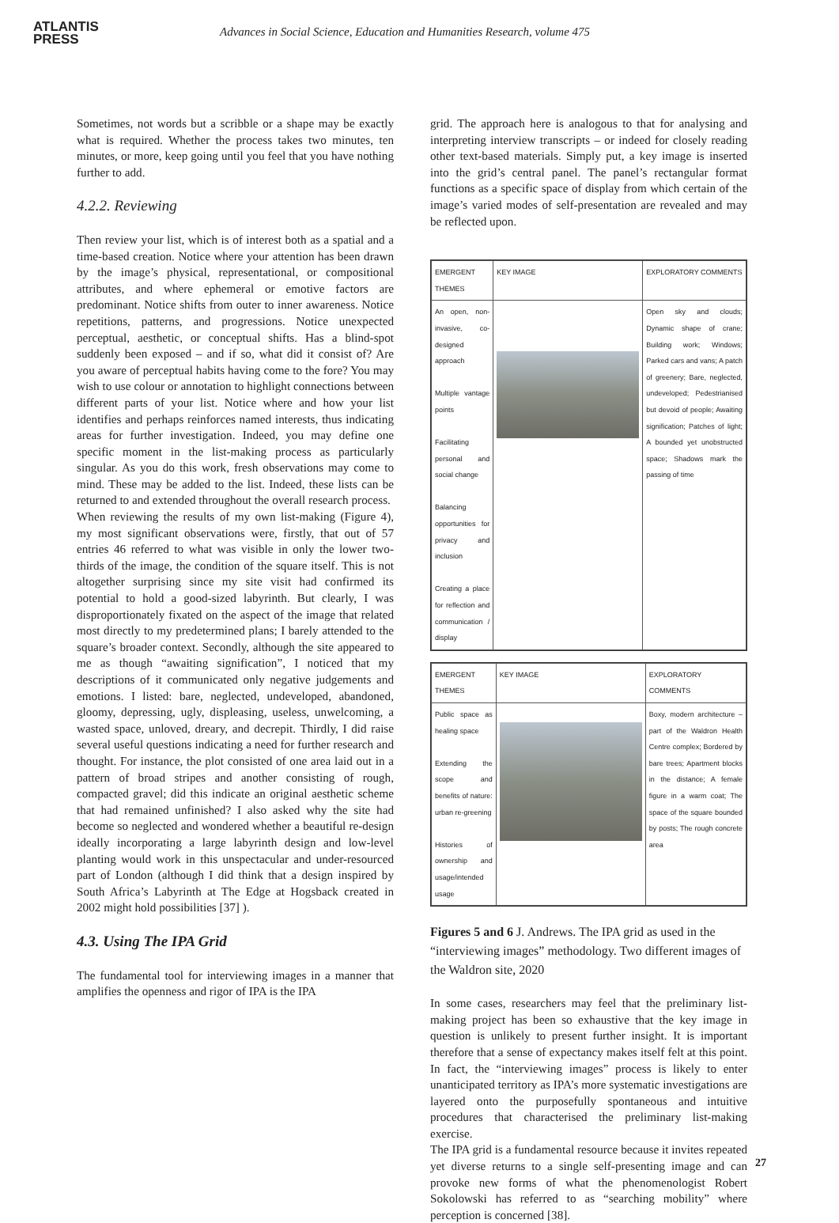ATLANTIS
PRESS
Advances in Social Science, Education and Humanities Research, volume 475
Sometimes, not words but a scribble or a shape may be exactly what is required. Whether the process takes two minutes, ten minutes, or more, keep going until you feel that you have nothing further to add.
4.2.2. Reviewing
Then review your list, which is of interest both as a spatial and a time-based creation. Notice where your attention has been drawn by the image’s physical, representational, or compositional attributes, and where ephemeral or emotive factors are predominant. Notice shifts from outer to inner awareness. Notice repetitions, patterns, and progressions. Notice unexpected perceptual, aesthetic, or conceptual shifts. Has a blind-spot suddenly been exposed – and if so, what did it consist of? Are you aware of perceptual habits having come to the fore? You may wish to use colour or annotation to highlight connections between different parts of your list. Notice where and how your list identifies and perhaps reinforces named interests, thus indicating areas for further investigation. Indeed, you may define one specific moment in the list-making process as particularly singular. As you do this work, fresh observations may come to mind. These may be added to the list. Indeed, these lists can be returned to and extended throughout the overall research process.
When reviewing the results of my own list-making (Figure 4), my most significant observations were, firstly, that out of 57 entries 46 referred to what was visible in only the lower two-thirds of the image, the condition of the square itself. This is not altogether surprising since my site visit had confirmed its potential to hold a good-sized labyrinth. But clearly, I was disproportionately fixated on the aspect of the image that related most directly to my predetermined plans; I barely attended to the square’s broader context. Secondly, although the site appeared to me as though “awaiting signification”, I noticed that my descriptions of it communicated only negative judgements and emotions. I listed: bare, neglected, undeveloped, abandoned, gloomy, depressing, ugly, displeasing, useless, unwelcoming, a wasted space, unloved, dreary, and decrepit. Thirdly, I did raise several useful questions indicating a need for further research and thought. For instance, the plot consisted of one area laid out in a pattern of broad stripes and another consisting of rough, compacted gravel; did this indicate an original aesthetic scheme that had remained unfinished? I also asked why the site had become so neglected and wondered whether a beautiful re-design ideally incorporating a large labyrinth design and low-level planting would work in this unspectacular and under-resourced part of London (although I did think that a design inspired by South Africa’s Labyrinth at The Edge at Hogsback created in 2002 might hold possibilities [37] ).
4.3. Using The IPA Grid
The fundamental tool for interviewing images in a manner that amplifies the openness and rigor of IPA is the IPA
grid. The approach here is analogous to that for analysing and interpreting interview transcripts – or indeed for closely reading other text-based materials. Simply put, a key image is inserted into the grid’s central panel. The panel’s rectangular format functions as a specific space of display from which certain of the image’s varied modes of self-presentation are revealed and may be reflected upon.
| EMERGENT THEMES | KEY IMAGE | EXPLORATORY COMMENTS |
| --- | --- | --- |
| An open, non-invasive, co-designed approach Multiple vantage points Facilitating personal and social change Balancing opportunities for privacy and inclusion Creating a place for reflection and communication / display | | Open sky and clouds; Dynamic shape of crane; Building work; Windows; Parked cars and vans; A patch of greenery; Bare, neglected, undeveloped; Pedestrianised but devoid of people; Awaiting signification; Patches of light; A bounded yet unobstructed space; Shadows mark the passing of time |
| EMERGENT THEMES | KEY IMAGE | EXPLORATORY COMMENTS |
| --- | --- | --- |
| Public space as healing space Extending the scope and benefits of nature: urban re-greening Histories of ownership and usage/intended usage | | Boxy, modern architecture – part of the Waldron Health Centre complex; Bordered by bare trees; Apartment blocks in the distance; A female figure in a warm coat; The space of the square bounded by posts; The rough concrete area |
Figures 5 and 6 J. Andrews. The IPA grid as used in the “interviewing images” methodology. Two different images of the Waldron site, 2020
In some cases, researchers may feel that the preliminary list-making project has been so exhaustive that the key image in question is unlikely to present further insight. It is important therefore that a sense of expectancy makes itself felt at this point. In fact, the “interviewing images” process is likely to enter unanticipated territory as IPA’s more systematic investigations are layered onto the purposefully spontaneous and intuitive procedures that characterised the preliminary list-making exercise.
The IPA grid is a fundamental resource because it invites repeated yet diverse returns to a single self-presenting image and can provoke new forms of what the phenomenologist Robert Sokolowski has referred to as “searching mobility” where perception is concerned [38].
27